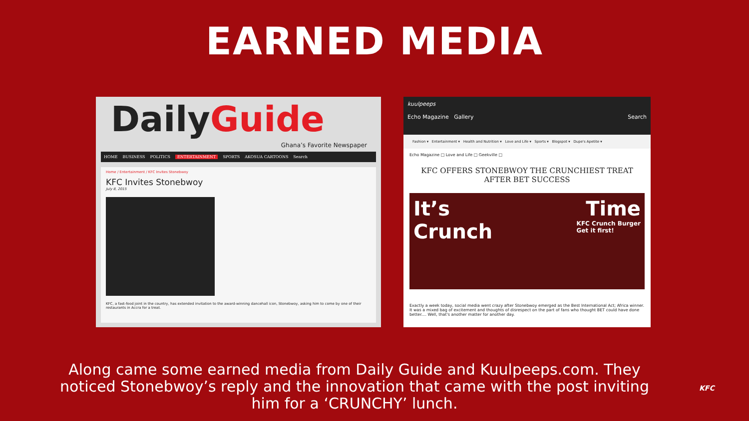EARNED MEDIA
DailyGuide
Ghana’s Favorite Newspaper
HOME BUSINESS POLITICS ENTERTAINMENT SPORTS AKOSUA CARTOONS Search
Home / Entertainment / KFC Invites Stonebwoy
KFC Invites Stonebwoy
July 8, 2015
KFC, a fast-food joint in the country, has extended invitation to the award-winning dancehall icon, Stonebwoy, asking him to come by one of their restaurants in Accra for a treat.
kuulpeeps
Echo Magazine Gallery Search
Fashion ▾ Entertainment ▾ Health and Nutrition ▾ Love and Life ▾ Sports ▾ Blogspot ▾ Dupe's Apetite ▾
Echo Magazine □ Love and Life □ Geekville □
KFC OFFERS STONEBWOY THE CRUNCHIEST TREAT AFTER BET SUCCESS
It’s Time
Crunch KFC Crunch Burger
Get it first!
Exactly a week today, social media went crazy after Stonebwoy emerged as the Best International Act; Africa winner. It was a mixed bag of excitement and thoughts of disrespect on the part of fans who thought BET could have done better.... Well, that's another matter for another day.
Along came some earned media from Daily Guide and Kuulpeeps.com. They noticed Stonebwoy’s reply and the innovation that came with the post inviting him for a ‘CRUNCHY’ lunch.
KFC